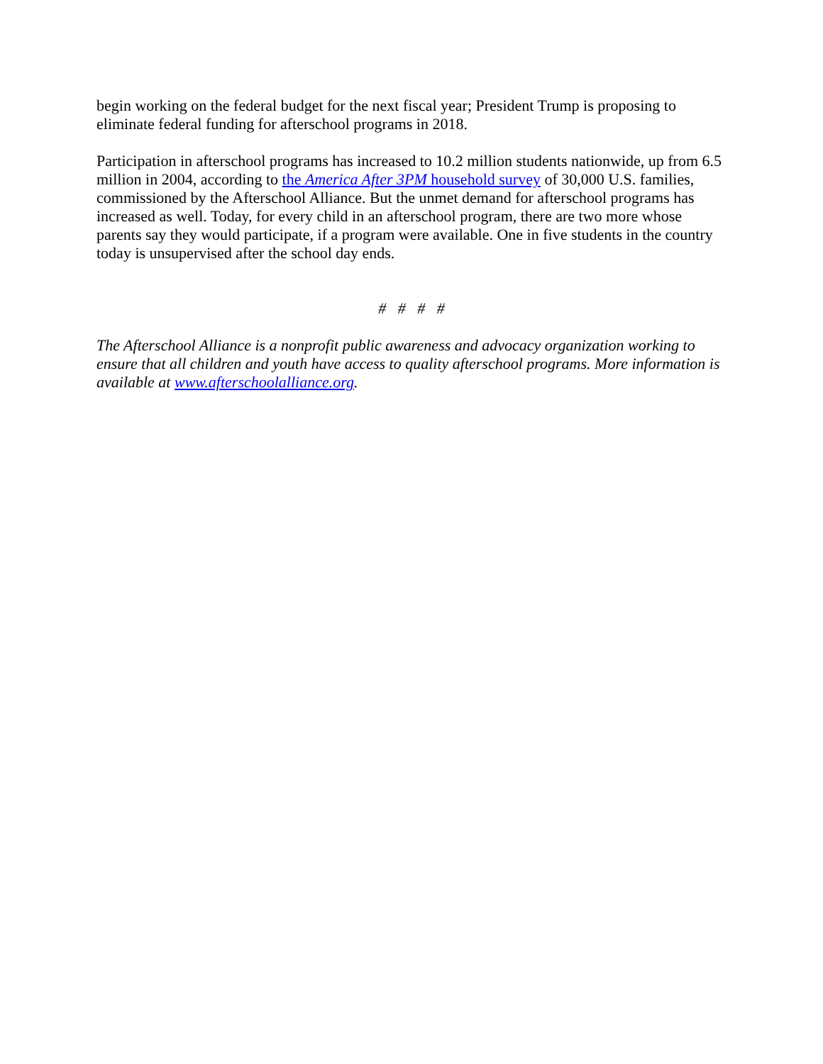begin working on the federal budget for the next fiscal year; President Trump is proposing to eliminate federal funding for afterschool programs in 2018.
Participation in afterschool programs has increased to 10.2 million students nationwide, up from 6.5 million in 2004, according to the America After 3PM household survey of 30,000 U.S. families, commissioned by the Afterschool Alliance. But the unmet demand for afterschool programs has increased as well. Today, for every child in an afterschool program, there are two more whose parents say they would participate, if a program were available. One in five students in the country today is unsupervised after the school day ends.
# # # #
The Afterschool Alliance is a nonprofit public awareness and advocacy organization working to ensure that all children and youth have access to quality afterschool programs. More information is available at www.afterschoolalliance.org.